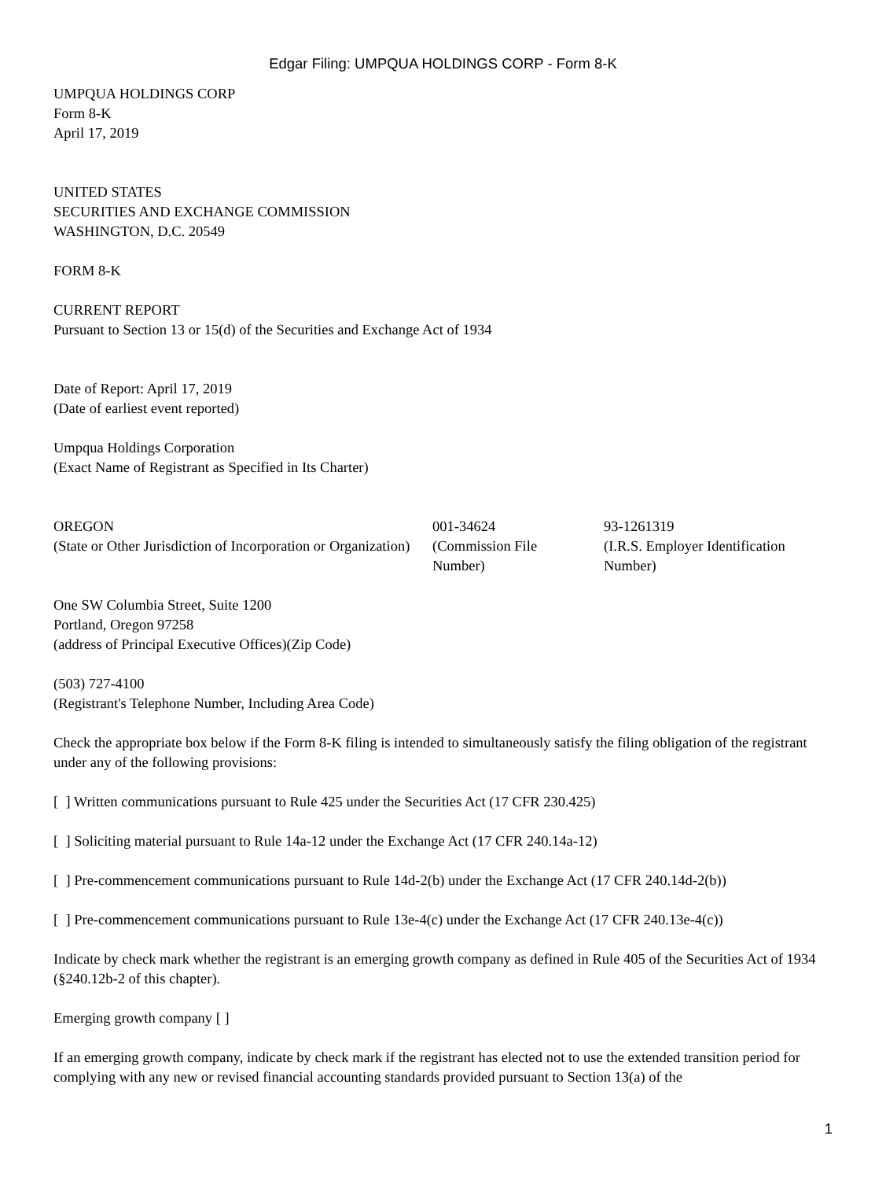Edgar Filing: UMPQUA HOLDINGS CORP - Form 8-K
UMPQUA HOLDINGS CORP
Form 8-K
April 17, 2019
UNITED STATES
SECURITIES AND EXCHANGE COMMISSION
WASHINGTON, D.C. 20549
FORM 8-K
CURRENT REPORT
Pursuant to Section 13 or 15(d) of the Securities and Exchange Act of 1934
Date of Report: April 17, 2019
(Date of earliest event reported)
Umpqua Holdings Corporation
(Exact Name of Registrant as Specified in Its Charter)
| OREGON (State or Other Jurisdiction of Incorporation or Organization) | | 001-34624 (Commission File Number) | | 93-1261319 (I.R.S. Employer Identification Number) |
One SW Columbia Street, Suite 1200
Portland, Oregon 97258
(address of Principal Executive Offices)(Zip Code)
(503) 727-4100
(Registrant's Telephone Number, Including Area Code)
Check the appropriate box below if the Form 8-K filing is intended to simultaneously satisfy the filing obligation of the registrant under any of the following provisions:
[ ] Written communications pursuant to Rule 425 under the Securities Act (17 CFR 230.425)
[ ] Soliciting material pursuant to Rule 14a-12 under the Exchange Act (17 CFR 240.14a-12)
[ ] Pre-commencement communications pursuant to Rule 14d-2(b) under the Exchange Act (17 CFR 240.14d-2(b))
[ ] Pre-commencement communications pursuant to Rule 13e-4(c) under the Exchange Act (17 CFR 240.13e-4(c))
Indicate by check mark whether the registrant is an emerging growth company as defined in Rule 405 of the Securities Act of 1934 (§240.12b-2 of this chapter).
Emerging growth company [ ]
If an emerging growth company, indicate by check mark if the registrant has elected not to use the extended transition period for complying with any new or revised financial accounting standards provided pursuant to Section 13(a) of the
1